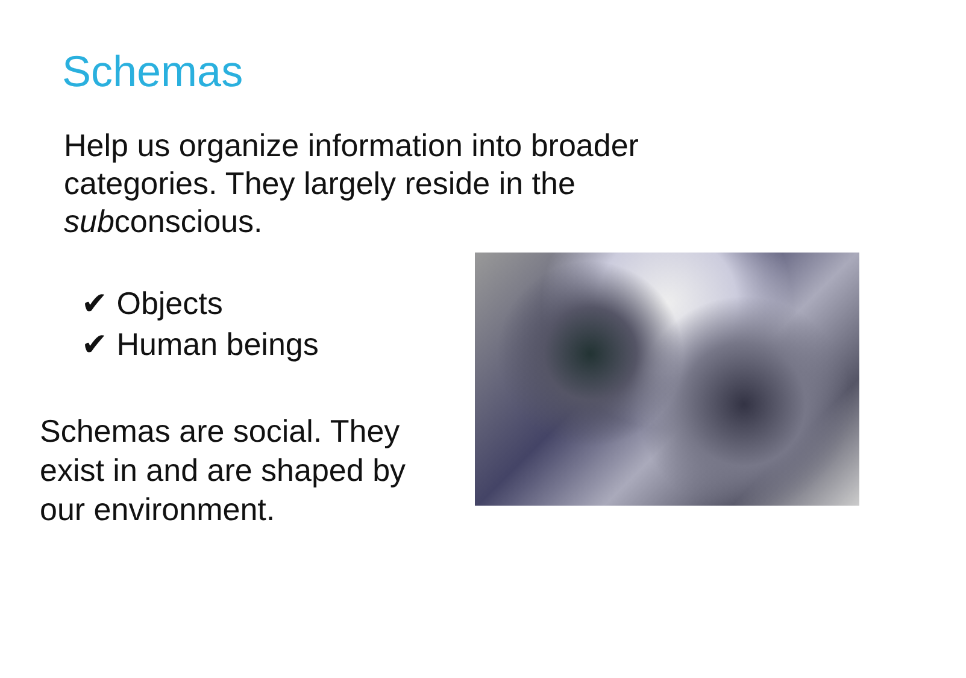Schemas
Help us organize information into broader categories. They largely reside in the subconscious.
✔ Objects
✔ Human beings
Schemas are social. They exist in and are shaped by our environment.